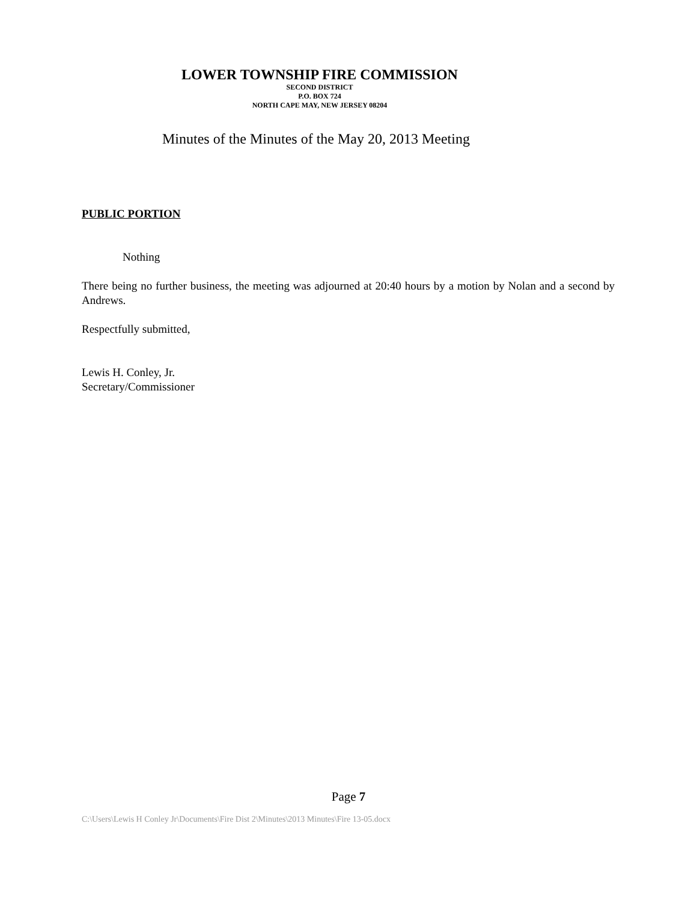LOWER TOWNSHIP FIRE COMMISSION
SECOND DISTRICT
P.O. BOX 724
NORTH CAPE MAY, NEW JERSEY 08204
Minutes of the Minutes of the May 20, 2013 Meeting
PUBLIC PORTION
Nothing
There being no further business, the meeting was adjourned at 20:40 hours by a motion by Nolan and a second by Andrews.
Respectfully submitted,
Lewis H. Conley, Jr.
Secretary/Commissioner
Page 7
C:\Users\Lewis H Conley Jr\Documents\Fire Dist 2\Minutes\2013 Minutes\Fire 13-05.docx